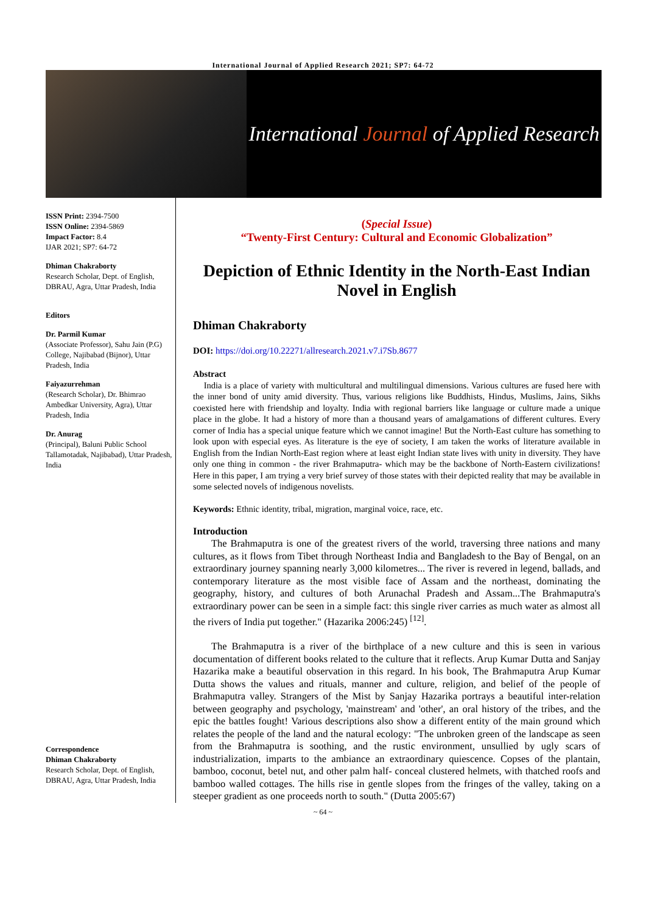International Journal of Applied Research 2021; SP7: 64-72
International Journal of Applied Research
ISSN Print: 2394-7500
ISSN Online: 2394-5869
Impact Factor: 8.4
IJAR 2021; SP7: 64-72
Dhiman Chakraborty
Research Scholar, Dept. of English, DBRAU, Agra, Uttar Pradesh, India
Editors
Dr. Parmil Kumar
(Associate Professor), Sahu Jain (P.G) College, Najibabad (Bijnor), Uttar Pradesh, India
Faiyazurrehman
(Research Scholar), Dr. Bhimrao Ambedkar University, Agra), Uttar Pradesh, India
Dr. Anurag
(Principal), Baluni Public School Tallamotadak, Najibabad), Uttar Pradesh, India
Correspondence
Dhiman Chakraborty
Research Scholar, Dept. of English, DBRAU, Agra, Uttar Pradesh, India
(Special Issue)
“Twenty-First Century: Cultural and Economic Globalization”
Depiction of Ethnic Identity in the North-East Indian Novel in English
Dhiman Chakraborty
DOI: https://doi.org/10.22271/allresearch.2021.v7.i7Sb.8677
Abstract
India is a place of variety with multicultural and multilingual dimensions. Various cultures are fused here with the inner bond of unity amid diversity. Thus, various religions like Buddhists, Hindus, Muslims, Jains, Sikhs coexisted here with friendship and loyalty. India with regional barriers like language or culture made a unique place in the globe. It had a history of more than a thousand years of amalgamations of different cultures. Every corner of India has a special unique feature which we cannot imagine! But the North-East culture has something to look upon with especial eyes. As literature is the eye of society, I am taken the works of literature available in English from the Indian North-East region where at least eight Indian state lives with unity in diversity. They have only one thing in common - the river Brahmaputra- which may be the backbone of North-Eastern civilizations! Here in this paper, I am trying a very brief survey of those states with their depicted reality that may be available in some selected novels of indigenous novelists.
Keywords: Ethnic identity, tribal, migration, marginal voice, race, etc.
Introduction
The Brahmaputra is one of the greatest rivers of the world, traversing three nations and many cultures, as it flows from Tibet through Northeast India and Bangladesh to the Bay of Bengal, on an extraordinary journey spanning nearly 3,000 kilometres... The river is revered in legend, ballads, and contemporary literature as the most visible face of Assam and the northeast, dominating the geography, history, and cultures of both Arunachal Pradesh and Assam...The Brahmaputra's extraordinary power can be seen in a simple fact: this single river carries as much water as almost all the rivers of India put together." (Hazarika 2006:245) <sup>[12]</sup>.
The Brahmaputra is a river of the birthplace of a new culture and this is seen in various documentation of different books related to the culture that it reflects. Arup Kumar Dutta and Sanjay Hazarika make a beautiful observation in this regard. In his book, The Brahmaputra Arup Kumar Dutta shows the values and rituals, manner and culture, religion, and belief of the people of Brahmaputra valley. Strangers of the Mist by Sanjay Hazarika portrays a beautiful inter-relation between geography and psychology, 'mainstream' and 'other', an oral history of the tribes, and the epic the battles fought! Various descriptions also show a different entity of the main ground which relates the people of the land and the natural ecology: "The unbroken green of the landscape as seen from the Brahmaputra is soothing, and the rustic environment, unsullied by ugly scars of industrialization, imparts to the ambiance an extraordinary quiescence. Copses of the plantain, bamboo, coconut, betel nut, and other palm half- conceal clustered helmets, with thatched roofs and bamboo walled cottages. The hills rise in gentle slopes from the fringes of the valley, taking on a steeper gradient as one proceeds north to south." (Dutta 2005:67)
~ 64 ~